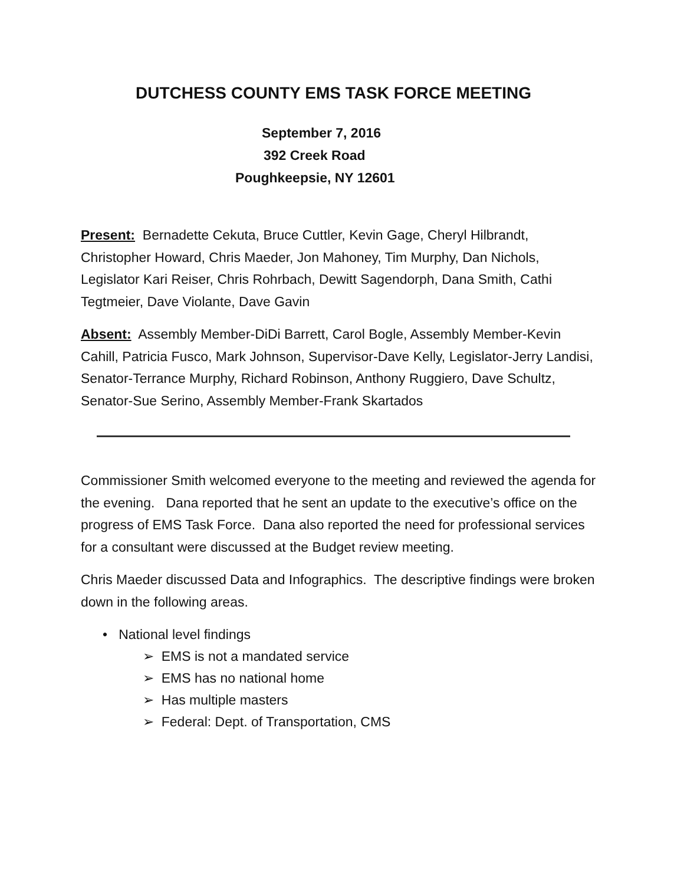DUTCHESS COUNTY EMS TASK FORCE MEETING
September 7, 2016
392 Creek Road
Poughkeepsie, NY 12601
Present: Bernadette Cekuta, Bruce Cuttler, Kevin Gage, Cheryl Hilbrandt, Christopher Howard, Chris Maeder, Jon Mahoney, Tim Murphy, Dan Nichols, Legislator Kari Reiser, Chris Rohrbach, Dewitt Sagendorph, Dana Smith, Cathi Tegtmeier, Dave Violante, Dave Gavin
Absent: Assembly Member-DiDi Barrett, Carol Bogle, Assembly Member-Kevin Cahill, Patricia Fusco, Mark Johnson, Supervisor-Dave Kelly, Legislator-Jerry Landisi, Senator-Terrance Murphy, Richard Robinson, Anthony Ruggiero, Dave Schultz, Senator-Sue Serino, Assembly Member-Frank Skartados
Commissioner Smith welcomed everyone to the meeting and reviewed the agenda for the evening. Dana reported that he sent an update to the executive’s office on the progress of EMS Task Force. Dana also reported the need for professional services for a consultant were discussed at the Budget review meeting.
Chris Maeder discussed Data and Infographics. The descriptive findings were broken down in the following areas.
• National level findings
➢ EMS is not a mandated service
➢ EMS has no national home
➢ Has multiple masters
➢ Federal: Dept. of Transportation, CMS